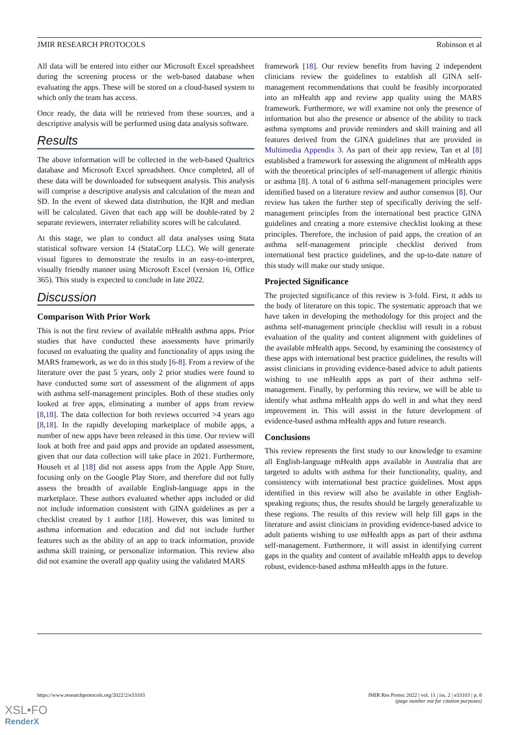JMIR RESEARCH PROTOCOLS Robinson et al
All data will be entered into either our Microsoft Excel spreadsheet during the screening process or the web-based database when evaluating the apps. These will be stored on a cloud-based system to which only the team has access.
Once ready, the data will be retrieved from these sources, and a descriptive analysis will be performed using data analysis software.
Results
The above information will be collected in the web-based Qualtrics database and Microsoft Excel spreadsheet. Once completed, all of these data will be downloaded for subsequent analysis. This analysis will comprise a descriptive analysis and calculation of the mean and SD. In the event of skewed data distribution, the IQR and median will be calculated. Given that each app will be double-rated by 2 separate reviewers, interrater reliability scores will be calculated.
At this stage, we plan to conduct all data analyses using Stata statistical software version 14 (StataCorp LLC). We will generate visual figures to demonstrate the results in an easy-to-interpret, visually friendly manner using Microsoft Excel (version 16, Office 365). This study is expected to conclude in late 2022.
Discussion
Comparison With Prior Work
This is not the first review of available mHealth asthma apps. Prior studies that have conducted these assessments have primarily focused on evaluating the quality and functionality of apps using the MARS framework, as we do in this study [6-8]. From a review of the literature over the past 5 years, only 2 prior studies were found to have conducted some sort of assessment of the alignment of apps with asthma self-management principles. Both of these studies only looked at free apps, eliminating a number of apps from review [8,18]. The data collection for both reviews occurred >4 years ago [8,18]. In the rapidly developing marketplace of mobile apps, a number of new apps have been released in this time. Our review will look at both free and paid apps and provide an updated assessment, given that our data collection will take place in 2021. Furthermore, Househ et al [18] did not assess apps from the Apple App Store, focusing only on the Google Play Store, and therefore did not fully assess the breadth of available English-language apps in the marketplace. These authors evaluated whether apps included or did not include information consistent with GINA guidelines as per a checklist created by 1 author [18]. However, this was limited to asthma information and education and did not include further features such as the ability of an app to track information, provide asthma skill training, or personalize information. This review also did not examine the overall app quality using the validated MARS
framework [18]. Our review benefits from having 2 independent clinicians review the guidelines to establish all GINA self-management recommendations that could be feasibly incorporated into an mHealth app and review app quality using the MARS framework. Furthermore, we will examine not only the presence of information but also the presence or absence of the ability to track asthma symptoms and provide reminders and skill training and all features derived from the GINA guidelines that are provided in Multimedia Appendix 3. As part of their app review, Tan et al [8] established a framework for assessing the alignment of mHealth apps with the theoretical principles of self-management of allergic rhinitis or asthma [8]. A total of 6 asthma self-management principles were identified based on a literature review and author consensus [8]. Our review has taken the further step of specifically deriving the self-management principles from the international best practice GINA guidelines and creating a more extensive checklist looking at these principles. Therefore, the inclusion of paid apps, the creation of an asthma self-management principle checklist derived from international best practice guidelines, and the up-to-date nature of this study will make our study unique.
Projected Significance
The projected significance of this review is 3-fold. First, it adds to the body of literature on this topic. The systematic approach that we have taken in developing the methodology for this project and the asthma self-management principle checklist will result in a robust evaluation of the quality and content alignment with guidelines of the available mHealth apps. Second, by examining the consistency of these apps with international best practice guidelines, the results will assist clinicians in providing evidence-based advice to adult patients wishing to use mHealth apps as part of their asthma self-management. Finally, by performing this review, we will be able to identify what asthma mHealth apps do well in and what they need improvement in. This will assist in the future development of evidence-based asthma mHealth apps and future research.
Conclusions
This review represents the first study to our knowledge to examine all English-language mHealth apps available in Australia that are targeted to adults with asthma for their functionality, quality, and consistency with international best practice guidelines. Most apps identified in this review will also be available in other English-speaking regions; thus, the results should be largely generalizable to these regions. The results of this review will help fill gaps in the literature and assist clinicians in providing evidence-based advice to adult patients wishing to use mHealth apps as part of their asthma self-management. Furthermore, it will assist in identifying current gaps in the quality and content of available mHealth apps to develop robust, evidence-based asthma mHealth apps in the future.
https://www.researchprotocols.org/2022/2/e33103 JMIR Res Protoc 2022 | vol. 11 | iss. 2 | e33103 | p. 8
(page number not for citation purposes)
XSL•FO
RenderX